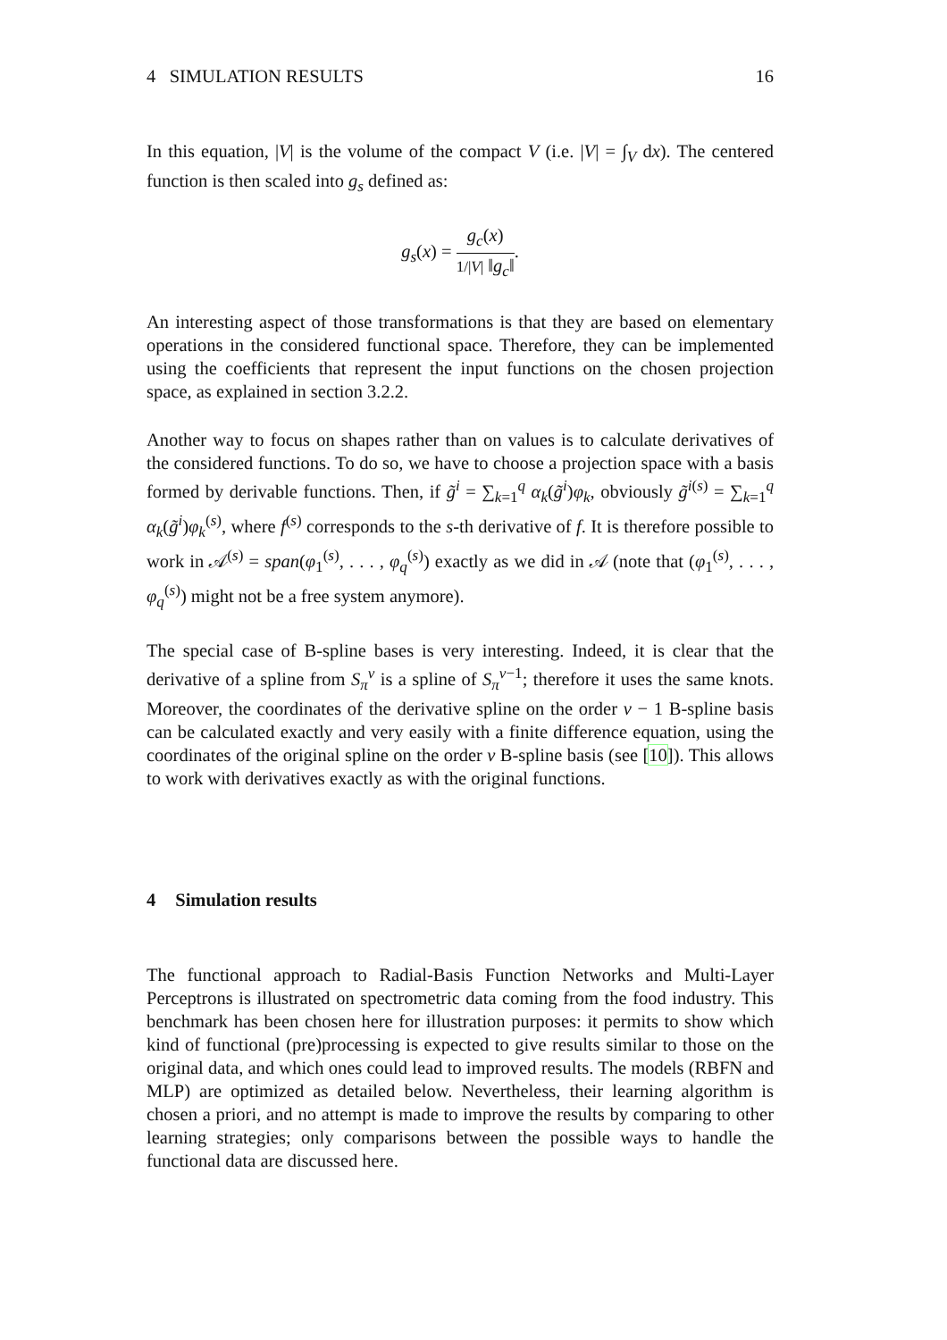4 SIMULATION RESULTS 16
In this equation, |V| is the volume of the compact V (i.e. |V| = ∫<sub>V</sub> dx). The centered function is then scaled into g<sub>s</sub> defined as:
g<sub>s</sub>(x) = g<sub>c</sub>(x) 1/|V| ‖g<sub>c</sub>‖.
An interesting aspect of those transformations is that they are based on elementary operations in the considered functional space. Therefore, they can be implemented using the coefficients that represent the input functions on the chosen projection space, as explained in section 3.2.2.
Another way to focus on shapes rather than on values is to calculate derivatives of the considered functions. To do so, we have to choose a projection space with a basis formed by derivable functions. Then, if g̃<sup>i</sup> = ∑<sub>k=1</sub><sup>q</sup> α<sub>k</sub>(g̃<sup>i</sup>)φ<sub>k</sub>, obviously g̃<sup>i(s)</sup> = ∑<sub>k=1</sub><sup>q</sup> α<sub>k</sub>(g̃<sup>i</sup>)φ<sub>k</sub><sup>(s)</sup>, where f<sup>(s)</sup> corresponds to the s-th derivative of f. It is therefore possible to work in 𝒜<sup>(s)</sup> = span(φ<sub>1</sub><sup>(s)</sup>, . . . , φ<sub>q</sub><sup>(s)</sup>) exactly as we did in 𝒜 (note that (φ<sub>1</sub><sup>(s)</sup>, . . . , φ<sub>q</sub><sup>(s)</sup>) might not be a free system anymore).
The special case of B-spline bases is very interesting. Indeed, it is clear that the derivative of a spline from S<sub>π</sub><sup>ν</sup> is a spline of S<sub>π</sub><sup>ν−1</sup>; therefore it uses the same knots. Moreover, the coordinates of the derivative spline on the order ν − 1 B-spline basis can be calculated exactly and very easily with a finite difference equation, using the coordinates of the original spline on the order ν B-spline basis (see [10]). This allows to work with derivatives exactly as with the original functions.
4 Simulation results
The functional approach to Radial-Basis Function Networks and Multi-Layer Perceptrons is illustrated on spectrometric data coming from the food industry. This benchmark has been chosen here for illustration purposes: it permits to show which kind of functional (pre)processing is expected to give results similar to those on the original data, and which ones could lead to improved results. The models (RBFN and MLP) are optimized as detailed below. Nevertheless, their learning algorithm is chosen a priori, and no attempt is made to improve the results by comparing to other learning strategies; only comparisons between the possible ways to handle the functional data are discussed here.